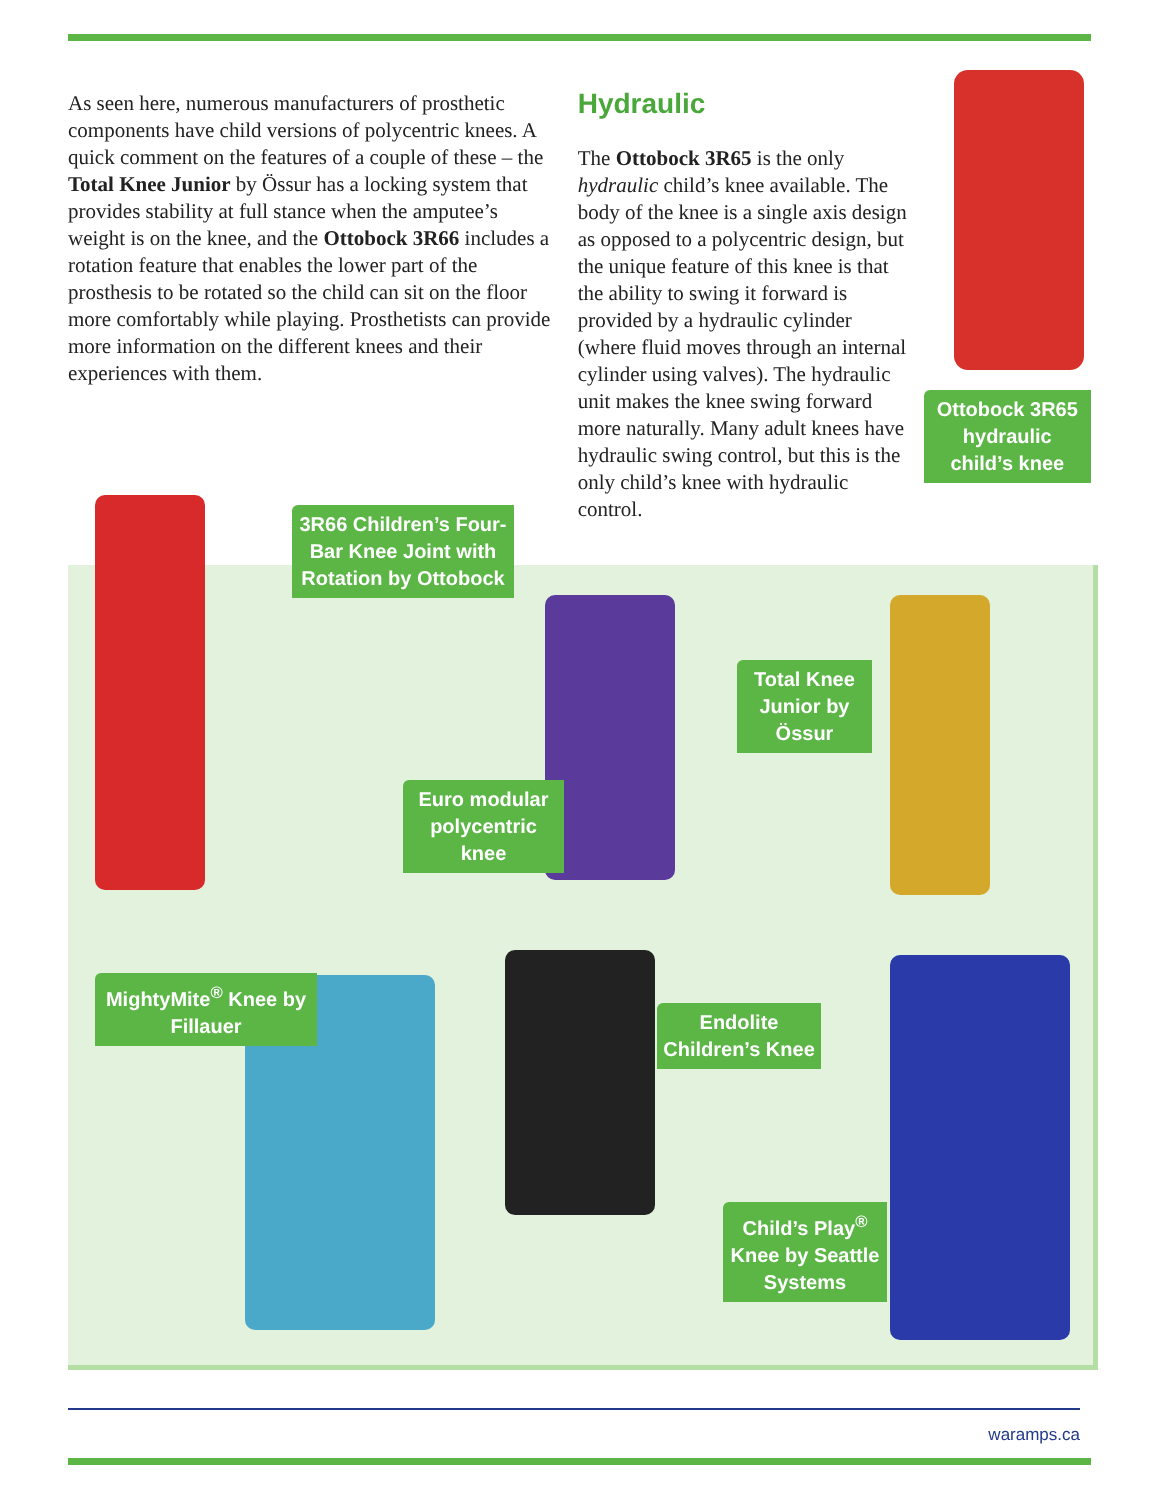As seen here, numerous manufacturers of prosthetic components have child versions of polycentric knees. A quick comment on the features of a couple of these – the Total Knee Junior by Össur has a locking system that provides stability at full stance when the amputee’s weight is on the knee, and the Ottobock 3R66 includes a rotation feature that enables the lower part of the prosthesis to be rotated so the child can sit on the floor more comfortably while playing. Prosthetists can provide more information on the different knees and their experiences with them.
Hydraulic
The Ottobock 3R65 is the only hydraulic child’s knee available. The body of the knee is a single axis design as opposed to a polycentric design, but the unique feature of this knee is that the ability to swing it forward is provided by a hydraulic cylinder (where fluid moves through an internal cylinder using valves). The hydraulic unit makes the knee swing forward more naturally. Many adult knees have hydraulic swing control, but this is the only child’s knee with hydraulic control.
Ottobock 3R65 hydraulic child’s knee
3R66 Children’s Four-Bar Knee Joint with Rotation by Ottobock
Total Knee Junior by Össur
Euro modular polycentric knee
MightyMite<sup>®</sup> Knee by Fillauer
Endolite Children’s Knee
Child’s Play<sup>®</sup> Knee by Seattle Systems
waramps.ca